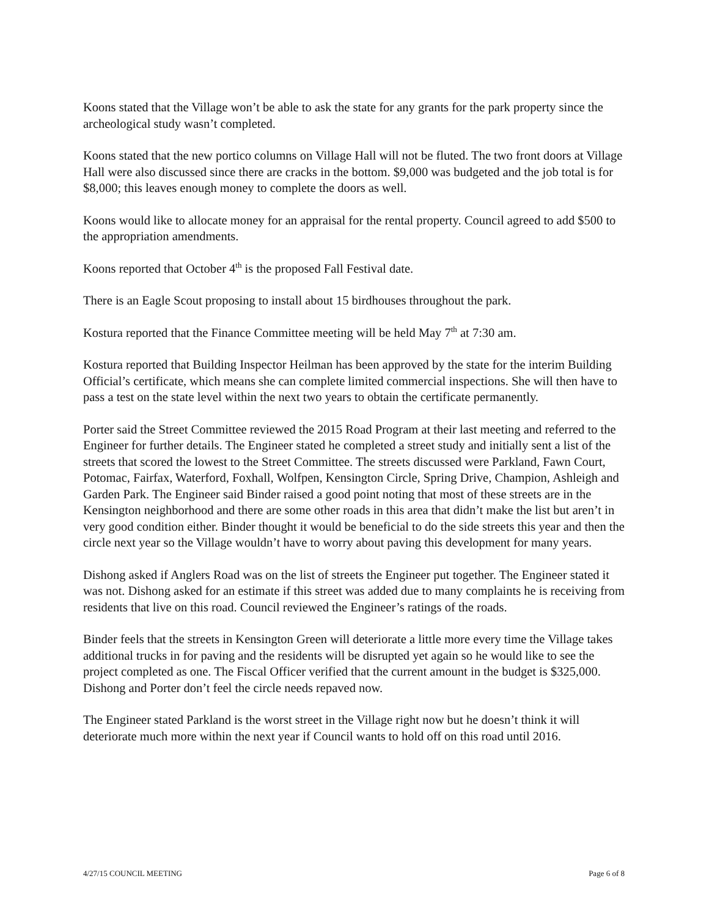Koons stated that the Village won’t be able to ask the state for any grants for the park property since the archeological study wasn’t completed.
Koons stated that the new portico columns on Village Hall will not be fluted. The two front doors at Village Hall were also discussed since there are cracks in the bottom. $9,000 was budgeted and the job total is for $8,000; this leaves enough money to complete the doors as well.
Koons would like to allocate money for an appraisal for the rental property. Council agreed to add $500 to the appropriation amendments.
Koons reported that October 4<sup>th</sup> is the proposed Fall Festival date.
There is an Eagle Scout proposing to install about 15 birdhouses throughout the park.
Kostura reported that the Finance Committee meeting will be held May 7<sup>th</sup> at 7:30 am.
Kostura reported that Building Inspector Heilman has been approved by the state for the interim Building Official’s certificate, which means she can complete limited commercial inspections. She will then have to pass a test on the state level within the next two years to obtain the certificate permanently.
Porter said the Street Committee reviewed the 2015 Road Program at their last meeting and referred to the Engineer for further details. The Engineer stated he completed a street study and initially sent a list of the streets that scored the lowest to the Street Committee. The streets discussed were Parkland, Fawn Court, Potomac, Fairfax, Waterford, Foxhall, Wolfpen, Kensington Circle, Spring Drive, Champion, Ashleigh and Garden Park. The Engineer said Binder raised a good point noting that most of these streets are in the Kensington neighborhood and there are some other roads in this area that didn’t make the list but aren’t in very good condition either. Binder thought it would be beneficial to do the side streets this year and then the circle next year so the Village wouldn’t have to worry about paving this development for many years.
Dishong asked if Anglers Road was on the list of streets the Engineer put together. The Engineer stated it was not. Dishong asked for an estimate if this street was added due to many complaints he is receiving from residents that live on this road. Council reviewed the Engineer’s ratings of the roads.
Binder feels that the streets in Kensington Green will deteriorate a little more every time the Village takes additional trucks in for paving and the residents will be disrupted yet again so he would like to see the project completed as one. The Fiscal Officer verified that the current amount in the budget is $325,000. Dishong and Porter don’t feel the circle needs repaved now.
The Engineer stated Parkland is the worst street in the Village right now but he doesn’t think it will deteriorate much more within the next year if Council wants to hold off on this road until 2016.
4/27/15 COUNCIL MEETING Page 6 of 8